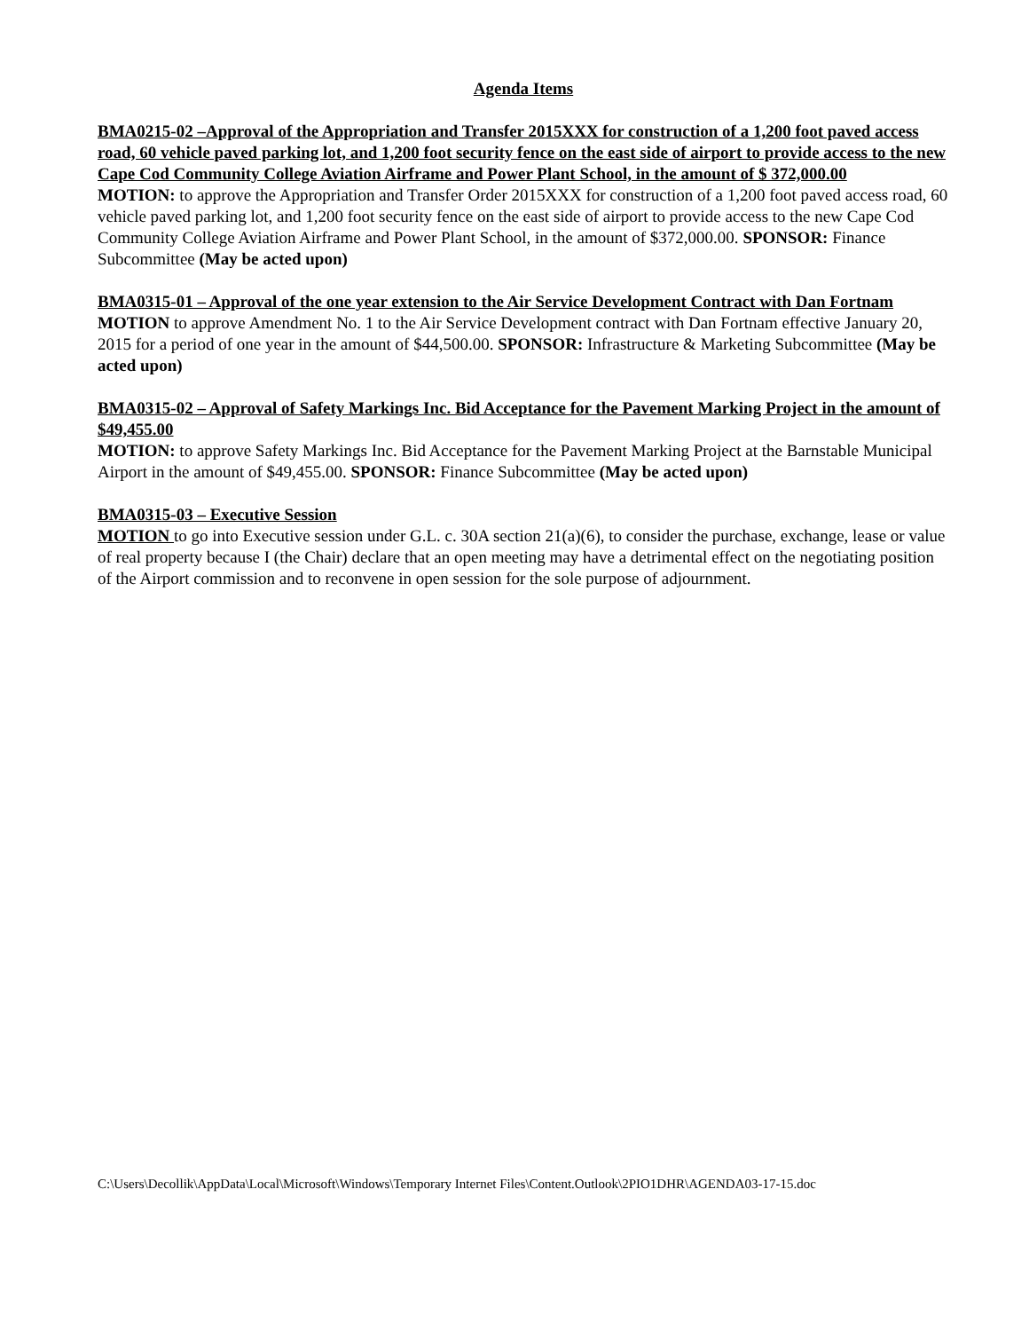Agenda Items
BMA0215-02 –Approval of the Appropriation and Transfer 2015XXX for construction of a 1,200 foot paved access road, 60 vehicle paved parking lot, and 1,200 foot security fence on the east side of airport to provide access to the new Cape Cod Community College Aviation Airframe and Power Plant School, in the amount of $ 372,000.00
MOTION: to approve the Appropriation and Transfer Order 2015XXX for construction of a 1,200 foot paved access road, 60 vehicle paved parking lot, and 1,200 foot security fence on the east side of airport to provide access to the new Cape Cod Community College Aviation Airframe and Power Plant School, in the amount of $372,000.00. SPONSOR: Finance Subcommittee (May be acted upon)
BMA0315-01 – Approval of the one year extension to the Air Service Development Contract with Dan Fortnam
MOTION to approve Amendment No. 1 to the Air Service Development contract with Dan Fortnam effective January 20, 2015 for a period of one year in the amount of $44,500.00. SPONSOR: Infrastructure & Marketing Subcommittee (May be acted upon)
BMA0315-02 – Approval of Safety Markings Inc. Bid Acceptance for the Pavement Marking Project in the amount of $49,455.00
MOTION: to approve Safety Markings Inc. Bid Acceptance for the Pavement Marking Project at the Barnstable Municipal Airport in the amount of $49,455.00. SPONSOR: Finance Subcommittee (May be acted upon)
BMA0315-03 – Executive Session
MOTION to go into Executive session under G.L. c. 30A section 21(a)(6), to consider the purchase, exchange, lease or value of real property because I (the Chair) declare that an open meeting may have a detrimental effect on the negotiating position of the Airport commission and to reconvene in open session for the sole purpose of adjournment.
C:\Users\Decollik\AppData\Local\Microsoft\Windows\Temporary Internet Files\Content.Outlook\2PIO1DHR\AGENDA03-17-15.doc